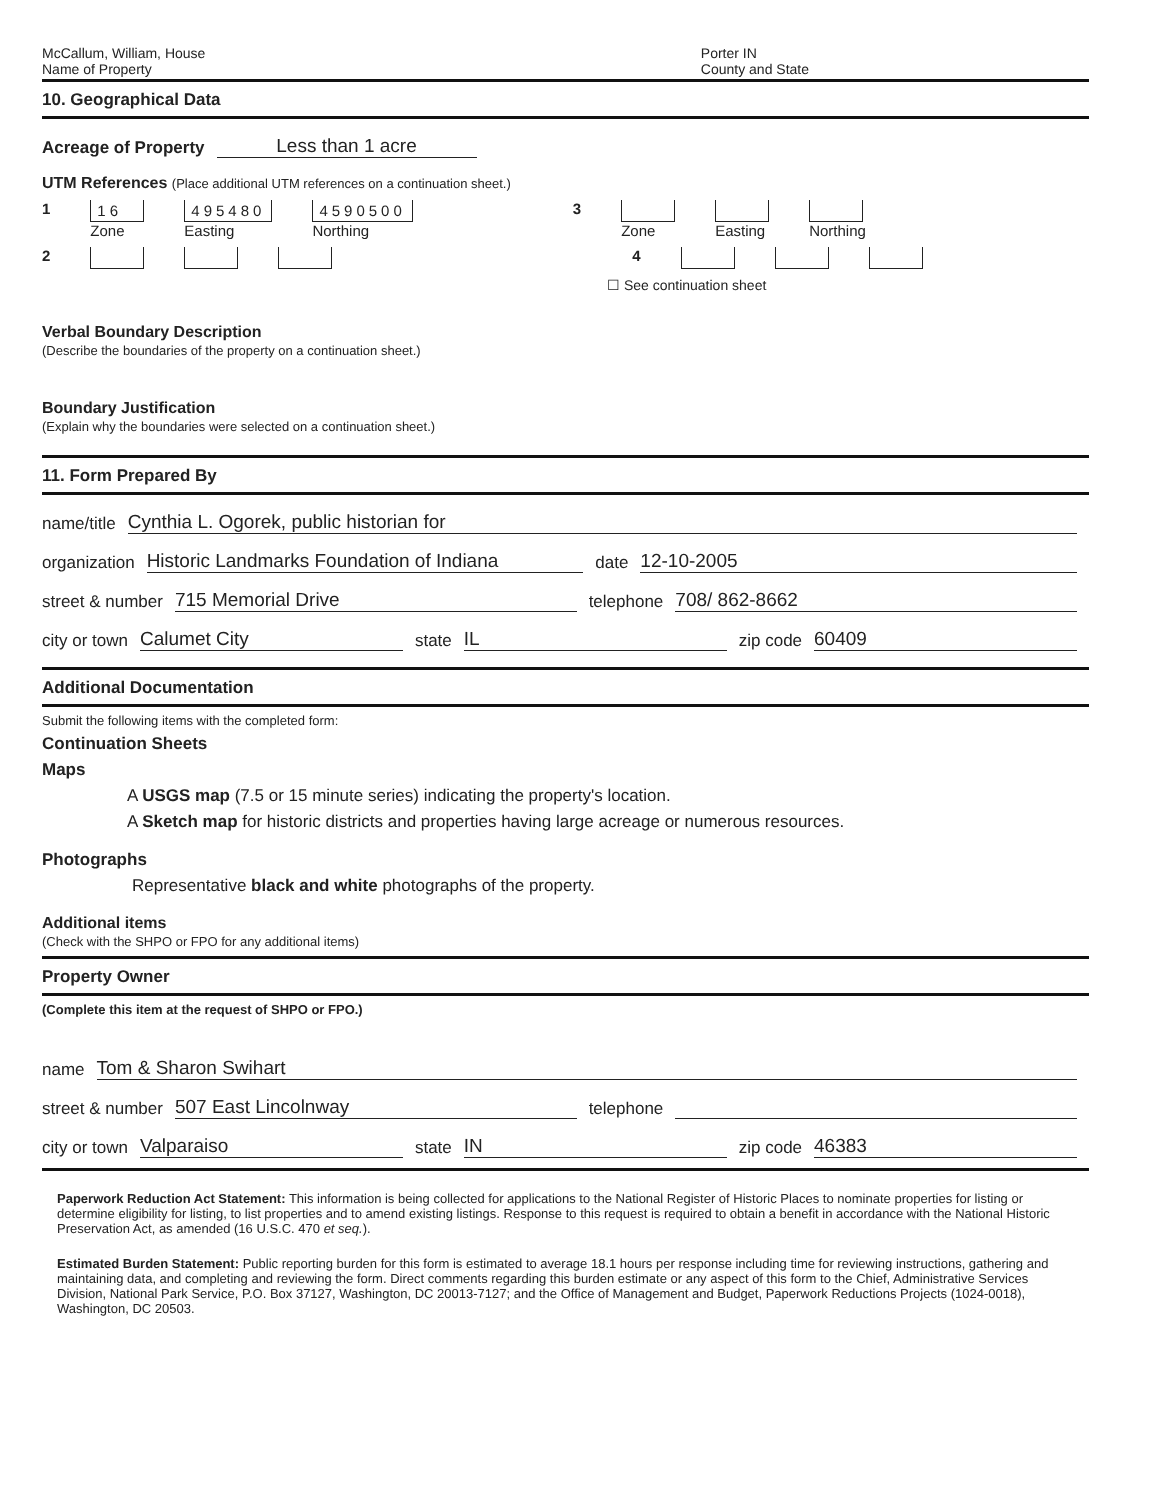McCallum, William, House
Name of Property
Porter IN
County and State
10. Geographical Data
Acreage of Property Less than 1 acre
UTM References (Place additional UTM references on a continuation sheet.)
1 16
Zone
495480
Easting
4590500
Northing
3
Zone
Easting
Northing
2 4
☐ See continuation sheet
Verbal Boundary Description
(Describe the boundaries of the property on a continuation sheet.)
Boundary Justification
(Explain why the boundaries were selected on a continuation sheet.)
11. Form Prepared By
name/title Cynthia L. Ogorek, public historian for
organization Historic Landmarks Foundation of Indiana date 12-10-2005
street & number 715 Memorial Drive telephone 708/ 862-8662
city or town Calumet City state IL zip code 60409
Additional Documentation
Submit the following items with the completed form:
Continuation Sheets
Maps
A USGS map (7.5 or 15 minute series) indicating the property's location.
A Sketch map for historic districts and properties having large acreage or numerous resources.
Photographs
Representative black and white photographs of the property.
Additional items
(Check with the SHPO or FPO for any additional items)
Property Owner
(Complete this item at the request of SHPO or FPO.)
name Tom & Sharon Swihart
street & number 507 East Lincolnway telephone
city or town Valparaiso state IN zip code 46383
Paperwork Reduction Act Statement: This information is being collected for applications to the National Register of Historic Places to nominate properties for listing or determine eligibility for listing, to list properties and to amend existing listings. Response to this request is required to obtain a benefit in accordance with the National Historic Preservation Act, as amended (16 U.S.C. 470 et seq.).
Estimated Burden Statement: Public reporting burden for this form is estimated to average 18.1 hours per response including time for reviewing instructions, gathering and maintaining data, and completing and reviewing the form. Direct comments regarding this burden estimate or any aspect of this form to the Chief, Administrative Services Division, National Park Service, P.O. Box 37127, Washington, DC 20013-7127; and the Office of Management and Budget, Paperwork Reductions Projects (1024-0018), Washington, DC 20503.